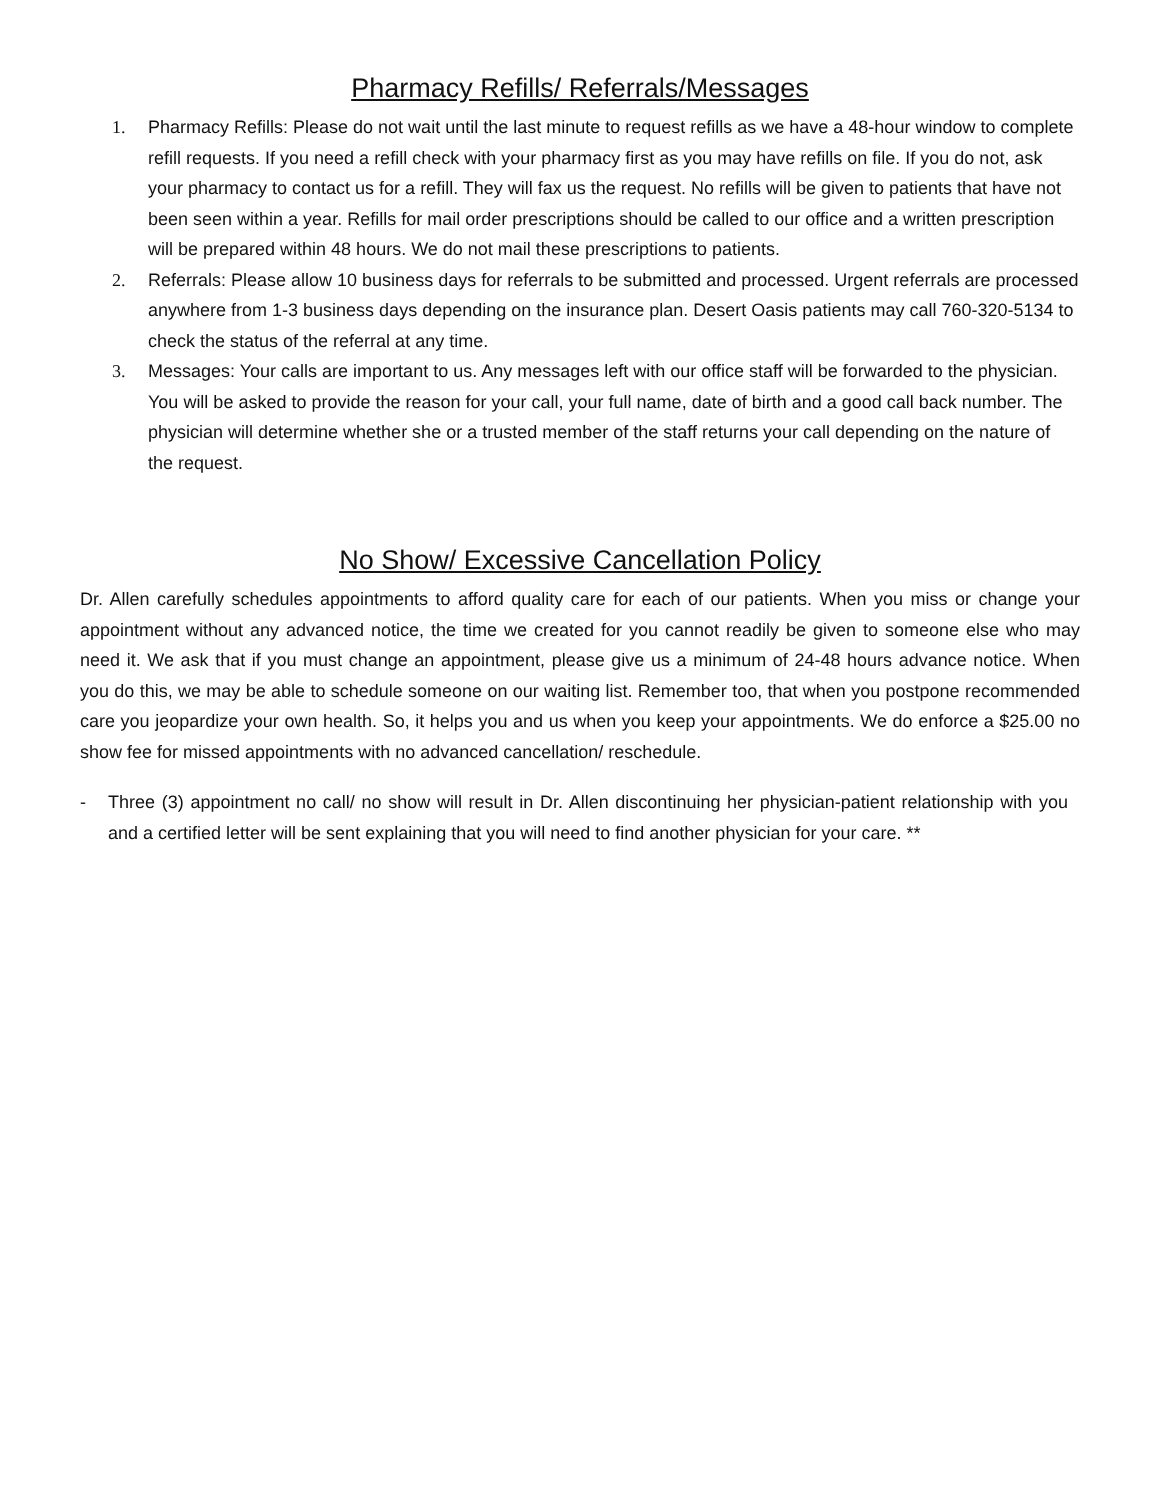Pharmacy Refills/ Referrals/Messages
1. Pharmacy Refills: Please do not wait until the last minute to request refills as we have a 48-hour window to complete refill requests. If you need a refill check with your pharmacy first as you may have refills on file. If you do not, ask your pharmacy to contact us for a refill. They will fax us the request. No refills will be given to patients that have not been seen within a year. Refills for mail order prescriptions should be called to our office and a written prescription will be prepared within 48 hours. We do not mail these prescriptions to patients.
2. Referrals: Please allow 10 business days for referrals to be submitted and processed. Urgent referrals are processed anywhere from 1-3 business days depending on the insurance plan. Desert Oasis patients may call 760-320-5134 to check the status of the referral at any time.
3. Messages: Your calls are important to us. Any messages left with our office staff will be forwarded to the physician. You will be asked to provide the reason for your call, your full name, date of birth and a good call back number. The physician will determine whether she or a trusted member of the staff returns your call depending on the nature of the request.
No Show/ Excessive Cancellation Policy
Dr. Allen carefully schedules appointments to afford quality care for each of our patients. When you miss or change your appointment without any advanced notice, the time we created for you cannot readily be given to someone else who may need it. We ask that if you must change an appointment, please give us a minimum of 24-48 hours advance notice. When you do this, we may be able to schedule someone on our waiting list. Remember too, that when you postpone recommended care you jeopardize your own health. So, it helps you and us when you keep your appointments. We do enforce a $25.00 no show fee for missed appointments with no advanced cancellation/ reschedule.
- Three (3) appointment no call/ no show will result in Dr. Allen discontinuing her physician-patient relationship with you and a certified letter will be sent explaining that you will need to find another physician for your care. **